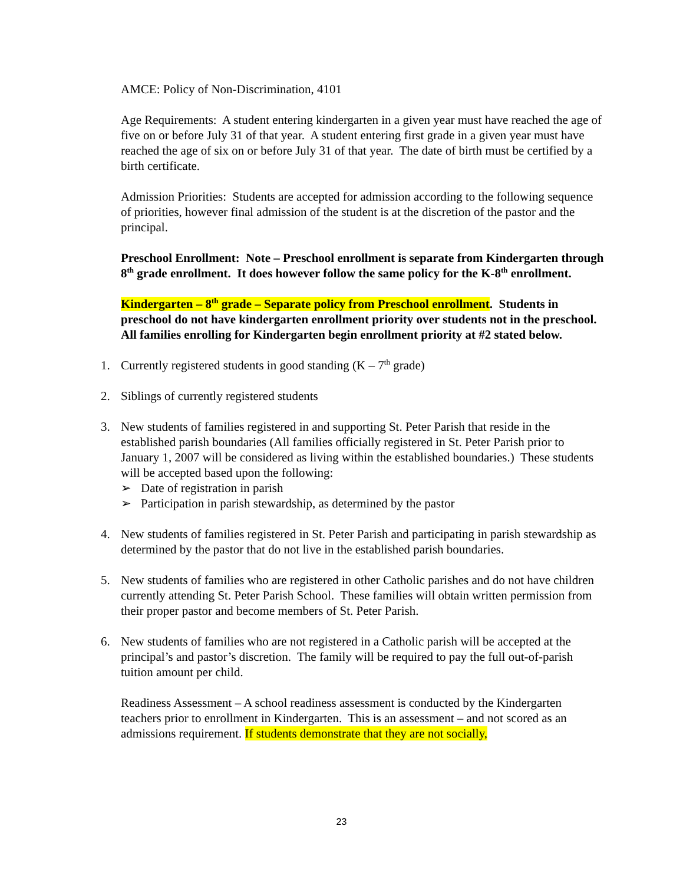AMCE: Policy of Non-Discrimination, 4101
Age Requirements: A student entering kindergarten in a given year must have reached the age of five on or before July 31 of that year. A student entering first grade in a given year must have reached the age of six on or before July 31 of that year. The date of birth must be certified by a birth certificate.
Admission Priorities: Students are accepted for admission according to the following sequence of priorities, however final admission of the student is at the discretion of the pastor and the principal.
Preschool Enrollment: Note – Preschool enrollment is separate from Kindergarten through 8<sup>th</sup> grade enrollment. It does however follow the same policy for the K-8<sup>th</sup> enrollment.
Kindergarten – 8<sup>th</sup> grade – Separate policy from Preschool enrollment. Students in preschool do not have kindergarten enrollment priority over students not in the preschool. All families enrolling for Kindergarten begin enrollment priority at #2 stated below.
1. Currently registered students in good standing (K – 7<sup>th</sup> grade)
2. Siblings of currently registered students
3. New students of families registered in and supporting St. Peter Parish that reside in the established parish boundaries (All families officially registered in St. Peter Parish prior to January 1, 2007 will be considered as living within the established boundaries.) These students will be accepted based upon the following:
➢ Date of registration in parish
➢ Participation in parish stewardship, as determined by the pastor
4. New students of families registered in St. Peter Parish and participating in parish stewardship as determined by the pastor that do not live in the established parish boundaries.
5. New students of families who are registered in other Catholic parishes and do not have children currently attending St. Peter Parish School. These families will obtain written permission from their proper pastor and become members of St. Peter Parish.
6. New students of families who are not registered in a Catholic parish will be accepted at the principal’s and pastor’s discretion. The family will be required to pay the full out-of-parish tuition amount per child.
Readiness Assessment – A school readiness assessment is conducted by the Kindergarten teachers prior to enrollment in Kindergarten. This is an assessment – and not scored as an admissions requirement. If students demonstrate that they are not socially,
23